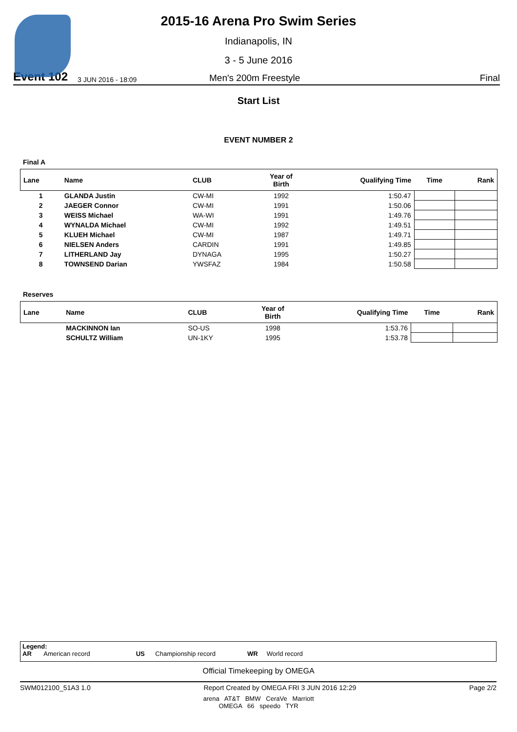2015-16 Arena Pro Swim Series
Indianapolis, IN
3 - 5 June 2016
Event 102 3 JUN 2016 - 18:09 Men's 200m Freestyle Final
Start List
EVENT NUMBER 2
Final A
| Lane | Name | CLUB | Year of Birth | Qualifying Time | Time | Rank |
| --- | --- | --- | --- | --- | --- | --- |
| 1 | GLANDA Justin | CW-MI | 1992 | 1:50.47 | | |
| 2 | JAEGER Connor | CW-MI | 1991 | 1:50.06 | | |
| 3 | WEISS Michael | WA-WI | 1991 | 1:49.76 | | |
| 4 | WYNALDA Michael | CW-MI | 1992 | 1:49.51 | | |
| 5 | KLUEH Michael | CW-MI | 1987 | 1:49.71 | | |
| 6 | NIELSEN Anders | CARDIN | 1991 | 1:49.85 | | |
| 7 | LITHERLAND Jay | DYNAGA | 1995 | 1:50.27 | | |
| 8 | TOWNSEND Darian | YWSFAZ | 1984 | 1:50.58 | | |
Reserves
| Lane | Name | CLUB | Year of Birth | Qualifying Time | Time | Rank |
| --- | --- | --- | --- | --- | --- | --- |
| | MACKINNON Ian | SO-US | 1998 | 1:53.76 | | |
| | SCHULTZ William | UN-1KY | 1995 | 1:53.78 | | |
Legend:
AR American record US Championship record WR World record
Official Timekeeping by OMEGA
SWM012100_51A3 1.0 Report Created by OMEGA FRI 3 JUN 2016 12:29 Page 2/2
arena AT&T BMW CeraVe Marriott
OMEGA 66 speedo TYR